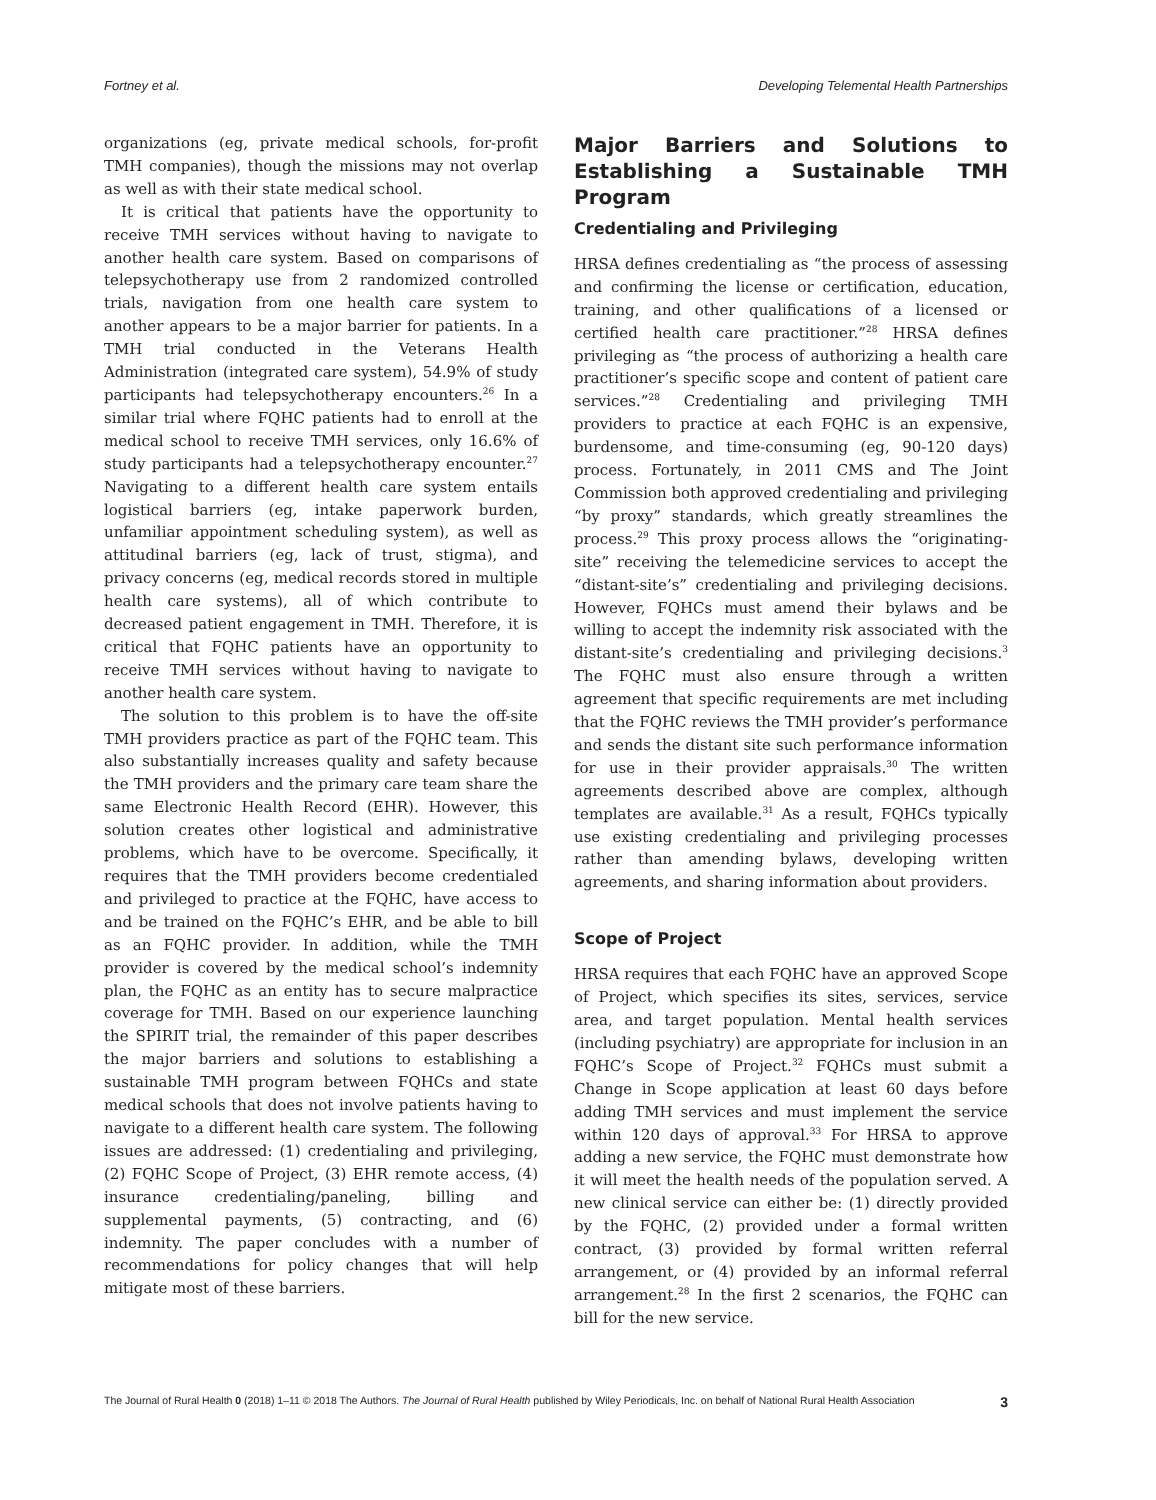Fortney et al. Developing Telemental Health Partnerships
organizations (eg, private medical schools, for-profit TMH companies), though the missions may not overlap as well as with their state medical school.
It is critical that patients have the opportunity to receive TMH services without having to navigate to another health care system. Based on comparisons of telepsychotherapy use from 2 randomized controlled trials, navigation from one health care system to another appears to be a major barrier for patients. In a TMH trial conducted in the Veterans Health Administration (integrated care system), 54.9% of study participants had telepsychotherapy encounters.<sup>26</sup> In a similar trial where FQHC patients had to enroll at the medical school to receive TMH services, only 16.6% of study participants had a telepsychotherapy encounter.<sup>27</sup> Navigating to a different health care system entails logistical barriers (eg, intake paperwork burden, unfamiliar appointment scheduling system), as well as attitudinal barriers (eg, lack of trust, stigma), and privacy concerns (eg, medical records stored in multiple health care systems), all of which contribute to decreased patient engagement in TMH. Therefore, it is critical that FQHC patients have an opportunity to receive TMH services without having to navigate to another health care system.
The solution to this problem is to have the off-site TMH providers practice as part of the FQHC team. This also substantially increases quality and safety because the TMH providers and the primary care team share the same Electronic Health Record (EHR). However, this solution creates other logistical and administrative problems, which have to be overcome. Specifically, it requires that the TMH providers become credentialed and privileged to practice at the FQHC, have access to and be trained on the FQHC’s EHR, and be able to bill as an FQHC provider. In addition, while the TMH provider is covered by the medical school’s indemnity plan, the FQHC as an entity has to secure malpractice coverage for TMH. Based on our experience launching the SPIRIT trial, the remainder of this paper describes the major barriers and solutions to establishing a sustainable TMH program between FQHCs and state medical schools that does not involve patients having to navigate to a different health care system. The following issues are addressed: (1) credentialing and privileging, (2) FQHC Scope of Project, (3) EHR remote access, (4) insurance credentialing/paneling, billing and supplemental payments, (5) contracting, and (6) indemnity. The paper concludes with a number of recommendations for policy changes that will help mitigate most of these barriers.
Major Barriers and Solutions to Establishing a Sustainable TMH Program
Credentialing and Privileging
HRSA defines credentialing as “the process of assessing and confirming the license or certification, education, training, and other qualifications of a licensed or certified health care practitioner.”<sup>28</sup> HRSA defines privileging as “the process of authorizing a health care practitioner’s specific scope and content of patient care services.”<sup>28</sup> Credentialing and privileging TMH providers to practice at each FQHC is an expensive, burdensome, and time-consuming (eg, 90-120 days) process. Fortunately, in 2011 CMS and The Joint Commission both approved credentialing and privileging “by proxy” standards, which greatly streamlines the process.<sup>29</sup> This proxy process allows the “originating-site” receiving the telemedicine services to accept the “distant-site’s” credentialing and privileging decisions. However, FQHCs must amend their bylaws and be willing to accept the indemnity risk associated with the distant-site’s credentialing and privileging decisions.<sup>3</sup> The FQHC must also ensure through a written agreement that specific requirements are met including that the FQHC reviews the TMH provider’s performance and sends the distant site such performance information for use in their provider appraisals.<sup>30</sup> The written agreements described above are complex, although templates are available.<sup>31</sup> As a result, FQHCs typically use existing credentialing and privileging processes rather than amending bylaws, developing written agreements, and sharing information about providers.
Scope of Project
HRSA requires that each FQHC have an approved Scope of Project, which specifies its sites, services, service area, and target population. Mental health services (including psychiatry) are appropriate for inclusion in an FQHC’s Scope of Project.<sup>32</sup> FQHCs must submit a Change in Scope application at least 60 days before adding TMH services and must implement the service within 120 days of approval.<sup>33</sup> For HRSA to approve adding a new service, the FQHC must demonstrate how it will meet the health needs of the population served. A new clinical service can either be: (1) directly provided by the FQHC, (2) provided under a formal written contract, (3) provided by formal written referral arrangement, or (4) provided by an informal referral arrangement.<sup>28</sup> In the first 2 scenarios, the FQHC can bill for the new service.
The Journal of Rural Health 0 (2018) 1–11 © 2018 The Authors. The Journal of Rural Health published by Wiley Periodicals, Inc. on behalf of National Rural Health Association 3